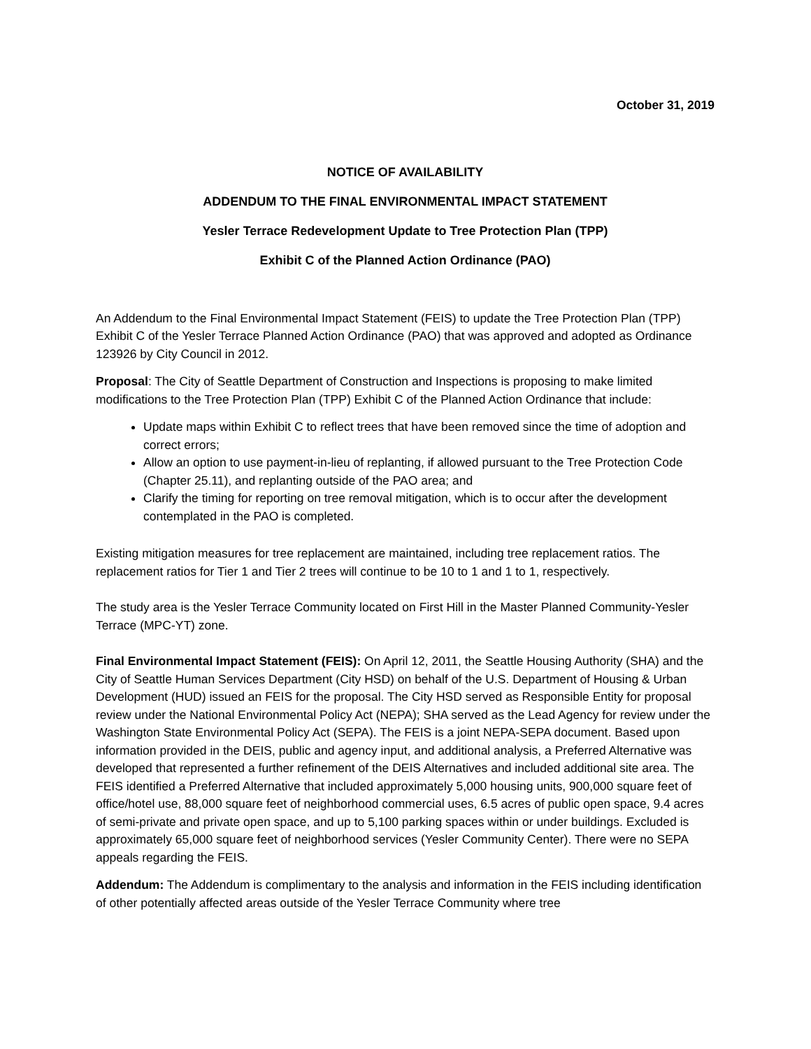October 31, 2019
NOTICE OF AVAILABILITY
ADDENDUM TO THE FINAL ENVIRONMENTAL IMPACT STATEMENT
Yesler Terrace Redevelopment Update to Tree Protection Plan (TPP)
Exhibit C of the Planned Action Ordinance (PAO)
An Addendum to the Final Environmental Impact Statement (FEIS) to update the Tree Protection Plan (TPP) Exhibit C of the Yesler Terrace Planned Action Ordinance (PAO) that was approved and adopted as Ordinance 123926 by City Council in 2012.
Proposal: The City of Seattle Department of Construction and Inspections is proposing to make limited modifications to the Tree Protection Plan (TPP) Exhibit C of the Planned Action Ordinance that include:
Update maps within Exhibit C to reflect trees that have been removed since the time of adoption and correct errors;
Allow an option to use payment-in-lieu of replanting, if allowed pursuant to the Tree Protection Code (Chapter 25.11), and replanting outside of the PAO area; and
Clarify the timing for reporting on tree removal mitigation, which is to occur after the development contemplated in the PAO is completed.
Existing mitigation measures for tree replacement are maintained, including tree replacement ratios. The replacement ratios for Tier 1 and Tier 2 trees will continue to be 10 to 1 and 1 to 1, respectively.
The study area is the Yesler Terrace Community located on First Hill in the Master Planned Community-Yesler Terrace (MPC-YT) zone.
Final Environmental Impact Statement (FEIS): On April 12, 2011, the Seattle Housing Authority (SHA) and the City of Seattle Human Services Department (City HSD) on behalf of the U.S. Department of Housing & Urban Development (HUD) issued an FEIS for the proposal. The City HSD served as Responsible Entity for proposal review under the National Environmental Policy Act (NEPA); SHA served as the Lead Agency for review under the Washington State Environmental Policy Act (SEPA). The FEIS is a joint NEPA-SEPA document. Based upon information provided in the DEIS, public and agency input, and additional analysis, a Preferred Alternative was developed that represented a further refinement of the DEIS Alternatives and included additional site area. The FEIS identified a Preferred Alternative that included approximately 5,000 housing units, 900,000 square feet of office/hotel use, 88,000 square feet of neighborhood commercial uses, 6.5 acres of public open space, 9.4 acres of semi-private and private open space, and up to 5,100 parking spaces within or under buildings. Excluded is approximately 65,000 square feet of neighborhood services (Yesler Community Center). There were no SEPA appeals regarding the FEIS.
Addendum: The Addendum is complimentary to the analysis and information in the FEIS including identification of other potentially affected areas outside of the Yesler Terrace Community where tree